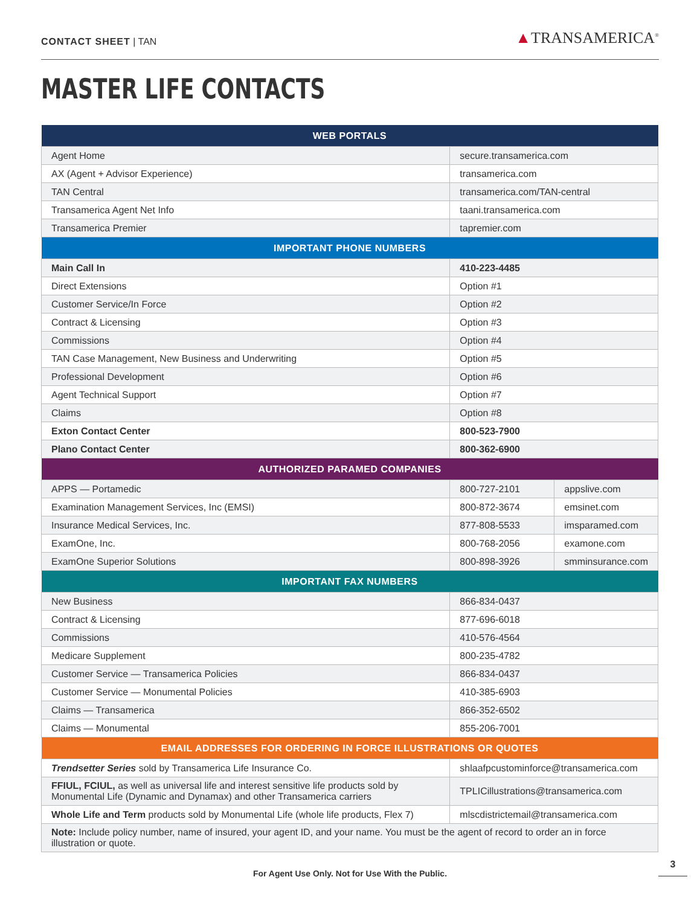CONTACT SHEET | TAN
▲TRANSAMERICA<sup>®</sup>
MASTER LIFE CONTACTS
| WEB PORTALS | | |
| --- | --- | --- |
| Agent Home | secure.transamerica.com | |
| AX (Agent + Advisor Experience) | transamerica.com | |
| TAN Central | transamerica.com/TAN-central | |
| Transamerica Agent Net Info | taani.transamerica.com | |
| Transamerica Premier | tapremier.com | |
| IMPORTANT PHONE NUMBERS | | |
| Main Call In | 410-223-4485 | |
| Direct Extensions | Option #1 | |
| Customer Service/In Force | Option #2 | |
| Contract & Licensing | Option #3 | |
| Commissions | Option #4 | |
| TAN Case Management, New Business and Underwriting | Option #5 | |
| Professional Development | Option #6 | |
| Agent Technical Support | Option #7 | |
| Claims | Option #8 | |
| Exton Contact Center | 800-523-7900 | |
| Plano Contact Center | 800-362-6900 | |
| AUTHORIZED PARAMED COMPANIES | | |
| APPS — Portamedic | 800-727-2101 | appslive.com |
| Examination Management Services, Inc (EMSI) | 800-872-3674 | emsinet.com |
| Insurance Medical Services, Inc. | 877-808-5533 | imsparamed.com |
| ExamOne, Inc. | 800-768-2056 | examone.com |
| ExamOne Superior Solutions | 800-898-3926 | smminsurance.com |
| IMPORTANT FAX NUMBERS | | |
| New Business | 866-834-0437 | |
| Contract & Licensing | 877-696-6018 | |
| Commissions | 410-576-4564 | |
| Medicare Supplement | 800-235-4782 | |
| Customer Service — Transamerica Policies | 866-834-0437 | |
| Customer Service — Monumental Policies | 410-385-6903 | |
| Claims — Transamerica | 866-352-6502 | |
| Claims — Monumental | 855-206-7001 | |
| EMAIL ADDRESSES FOR ORDERING IN FORCE ILLUSTRATIONS OR QUOTES | | |
| Trendsetter Series sold by Transamerica Life Insurance Co. | shlaafpcustominforce@transamerica.com | |
| FFIUL, FCIUL, as well as universal life and interest sensitive life products sold by Monumental Life (Dynamic and Dynamax) and other Transamerica carriers | TPLICillustrations@transamerica.com | |
| Whole Life and Term products sold by Monumental Life (whole life products, Flex 7) | mlscdistrictemail@transamerica.com | |
| Note: Include policy number, name of insured, your agent ID, and your name. You must be the agent of record to order an in force illustration or quote. | | |
For Agent Use Only. Not for Use With the Public.
3